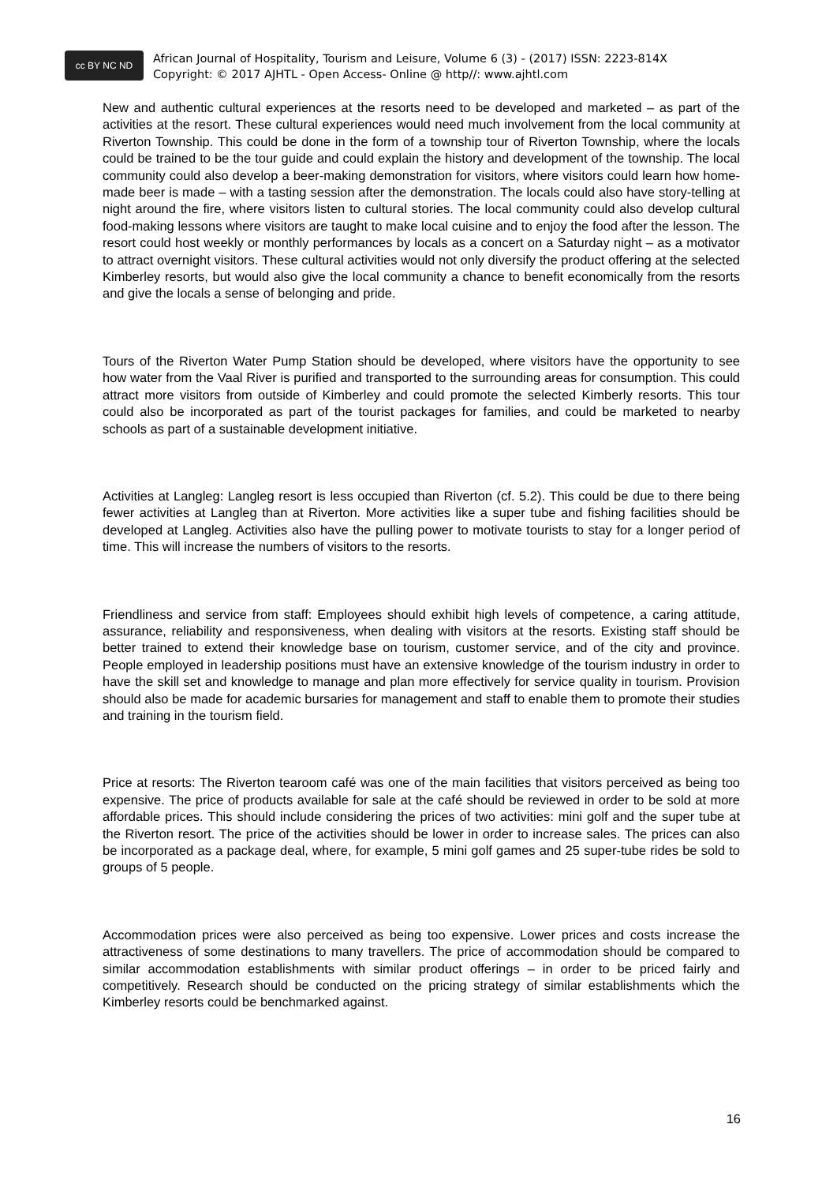cc BY NC ND
African Journal of Hospitality, Tourism and Leisure, Volume 6 (3) - (2017) ISSN: 2223-814X
Copyright: © 2017 AJHTL - Open Access- Online @ http//: www.ajhtl.com
New and authentic cultural experiences at the resorts need to be developed and marketed – as part of the activities at the resort. These cultural experiences would need much involvement from the local community at Riverton Township. This could be done in the form of a township tour of Riverton Township, where the locals could be trained to be the tour guide and could explain the history and development of the township. The local community could also develop a beer-making demonstration for visitors, where visitors could learn how home-made beer is made – with a tasting session after the demonstration. The locals could also have story-telling at night around the fire, where visitors listen to cultural stories. The local community could also develop cultural food-making lessons where visitors are taught to make local cuisine and to enjoy the food after the lesson. The resort could host weekly or monthly performances by locals as a concert on a Saturday night – as a motivator to attract overnight visitors. These cultural activities would not only diversify the product offering at the selected Kimberley resorts, but would also give the local community a chance to benefit economically from the resorts and give the locals a sense of belonging and pride.
Tours of the Riverton Water Pump Station should be developed, where visitors have the opportunity to see how water from the Vaal River is purified and transported to the surrounding areas for consumption. This could attract more visitors from outside of Kimberley and could promote the selected Kimberly resorts. This tour could also be incorporated as part of the tourist packages for families, and could be marketed to nearby schools as part of a sustainable development initiative.
Activities at Langleg: Langleg resort is less occupied than Riverton (cf. 5.2). This could be due to there being fewer activities at Langleg than at Riverton. More activities like a super tube and fishing facilities should be developed at Langleg. Activities also have the pulling power to motivate tourists to stay for a longer period of time. This will increase the numbers of visitors to the resorts.
Friendliness and service from staff: Employees should exhibit high levels of competence, a caring attitude, assurance, reliability and responsiveness, when dealing with visitors at the resorts. Existing staff should be better trained to extend their knowledge base on tourism, customer service, and of the city and province. People employed in leadership positions must have an extensive knowledge of the tourism industry in order to have the skill set and knowledge to manage and plan more effectively for service quality in tourism. Provision should also be made for academic bursaries for management and staff to enable them to promote their studies and training in the tourism field.
Price at resorts: The Riverton tearoom café was one of the main facilities that visitors perceived as being too expensive. The price of products available for sale at the café should be reviewed in order to be sold at more affordable prices. This should include considering the prices of two activities: mini golf and the super tube at the Riverton resort. The price of the activities should be lower in order to increase sales. The prices can also be incorporated as a package deal, where, for example, 5 mini golf games and 25 super-tube rides be sold to groups of 5 people.
Accommodation prices were also perceived as being too expensive. Lower prices and costs increase the attractiveness of some destinations to many travellers. The price of accommodation should be compared to similar accommodation establishments with similar product offerings – in order to be priced fairly and competitively. Research should be conducted on the pricing strategy of similar establishments which the Kimberley resorts could be benchmarked against.
16